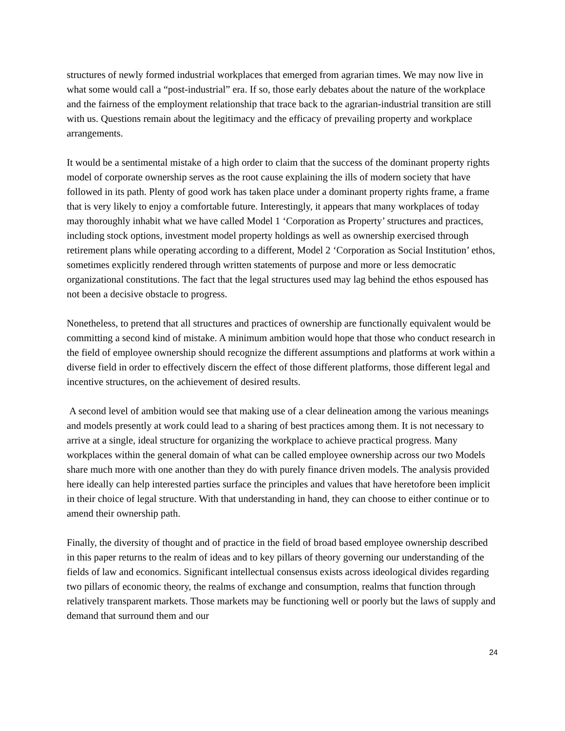structures of newly formed industrial workplaces that emerged from agrarian times. We may now live in what some would call a “post-industrial” era. If so, those early debates about the nature of the workplace and the fairness of the employment relationship that trace back to the agrarian-industrial transition are still with us. Questions remain about the legitimacy and the efficacy of prevailing property and workplace arrangements.
It would be a sentimental mistake of a high order to claim that the success of the dominant property rights model of corporate ownership serves as the root cause explaining the ills of modern society that have followed in its path. Plenty of good work has taken place under a dominant property rights frame, a frame that is very likely to enjoy a comfortable future. Interestingly, it appears that many workplaces of today may thoroughly inhabit what we have called Model 1 ‘Corporation as Property’ structures and practices, including stock options, investment model property holdings as well as ownership exercised through retirement plans while operating according to a different, Model 2 ‘Corporation as Social Institution’ ethos, sometimes explicitly rendered through written statements of purpose and more or less democratic organizational constitutions. The fact that the legal structures used may lag behind the ethos espoused has not been a decisive obstacle to progress.
Nonetheless, to pretend that all structures and practices of ownership are functionally equivalent would be committing a second kind of mistake. A minimum ambition would hope that those who conduct research in the field of employee ownership should recognize the different assumptions and platforms at work within a diverse field in order to effectively discern the effect of those different platforms, those different legal and incentive structures, on the achievement of desired results.
A second level of ambition would see that making use of a clear delineation among the various meanings and models presently at work could lead to a sharing of best practices among them. It is not necessary to arrive at a single, ideal structure for organizing the workplace to achieve practical progress. Many workplaces within the general domain of what can be called employee ownership across our two Models share much more with one another than they do with purely finance driven models. The analysis provided here ideally can help interested parties surface the principles and values that have heretofore been implicit in their choice of legal structure. With that understanding in hand, they can choose to either continue or to amend their ownership path.
Finally, the diversity of thought and of practice in the field of broad based employee ownership described in this paper returns to the realm of ideas and to key pillars of theory governing our understanding of the fields of law and economics. Significant intellectual consensus exists across ideological divides regarding two pillars of economic theory, the realms of exchange and consumption, realms that function through relatively transparent markets. Those markets may be functioning well or poorly but the laws of supply and demand that surround them and our
24